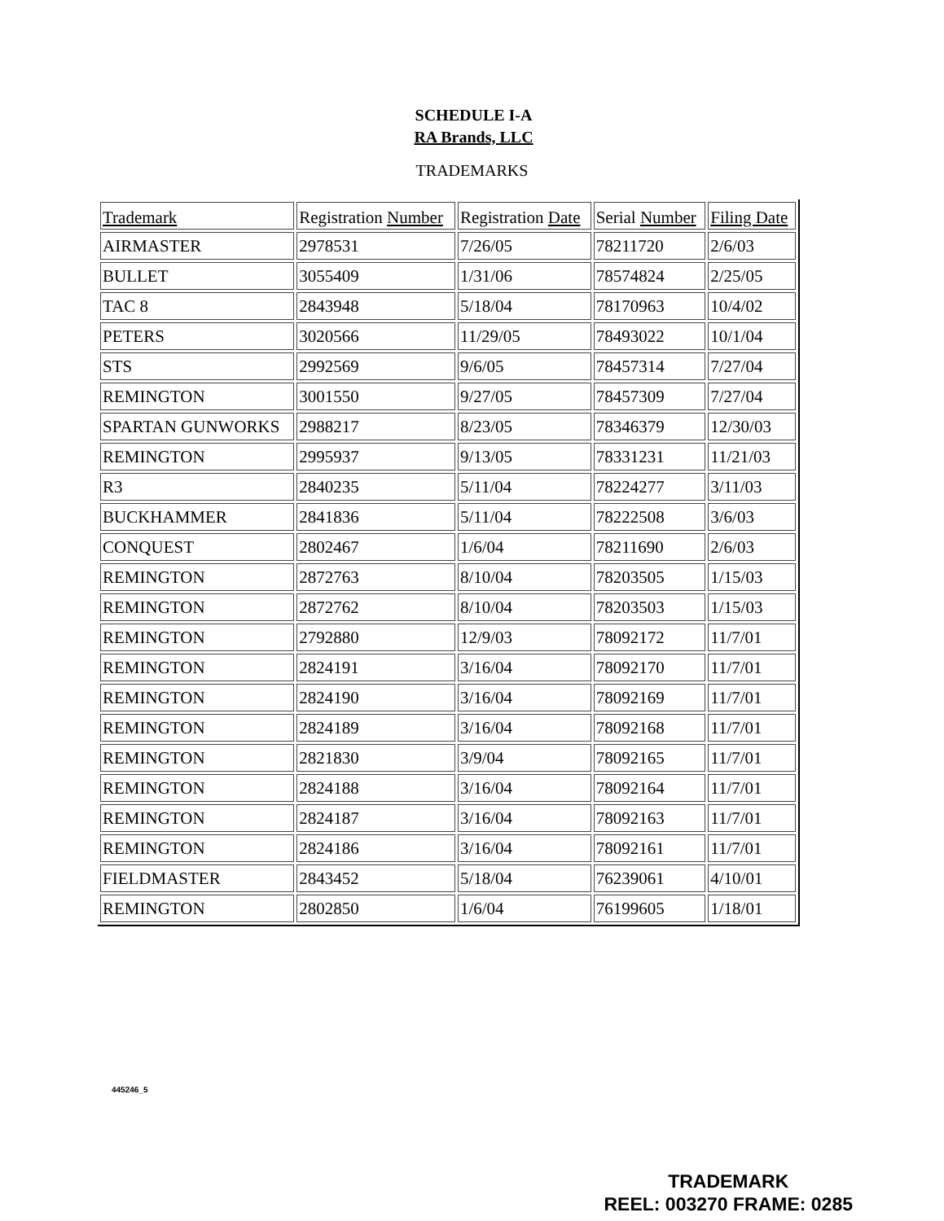SCHEDULE I-A
RA Brands, LLC
TRADEMARKS
| Trademark | Registration Number | Registration Date | Serial Number | Filing Date |
| --- | --- | --- | --- | --- |
| AIRMASTER | 2978531 | 7/26/05 | 78211720 | 2/6/03 |
| BULLET | 3055409 | 1/31/06 | 78574824 | 2/25/05 |
| TAC 8 | 2843948 | 5/18/04 | 78170963 | 10/4/02 |
| PETERS | 3020566 | 11/29/05 | 78493022 | 10/1/04 |
| STS | 2992569 | 9/6/05 | 78457314 | 7/27/04 |
| REMINGTON | 3001550 | 9/27/05 | 78457309 | 7/27/04 |
| SPARTAN GUNWORKS | 2988217 | 8/23/05 | 78346379 | 12/30/03 |
| REMINGTON | 2995937 | 9/13/05 | 78331231 | 11/21/03 |
| R3 | 2840235 | 5/11/04 | 78224277 | 3/11/03 |
| BUCKHAMMER | 2841836 | 5/11/04 | 78222508 | 3/6/03 |
| CONQUEST | 2802467 | 1/6/04 | 78211690 | 2/6/03 |
| REMINGTON | 2872763 | 8/10/04 | 78203505 | 1/15/03 |
| REMINGTON | 2872762 | 8/10/04 | 78203503 | 1/15/03 |
| REMINGTON | 2792880 | 12/9/03 | 78092172 | 11/7/01 |
| REMINGTON | 2824191 | 3/16/04 | 78092170 | 11/7/01 |
| REMINGTON | 2824190 | 3/16/04 | 78092169 | 11/7/01 |
| REMINGTON | 2824189 | 3/16/04 | 78092168 | 11/7/01 |
| REMINGTON | 2821830 | 3/9/04 | 78092165 | 11/7/01 |
| REMINGTON | 2824188 | 3/16/04 | 78092164 | 11/7/01 |
| REMINGTON | 2824187 | 3/16/04 | 78092163 | 11/7/01 |
| REMINGTON | 2824186 | 3/16/04 | 78092161 | 11/7/01 |
| FIELDMASTER | 2843452 | 5/18/04 | 76239061 | 4/10/01 |
| REMINGTON | 2802850 | 1/6/04 | 76199605 | 1/18/01 |
445246_5
TRADEMARK
REEL: 003270 FRAME: 0285